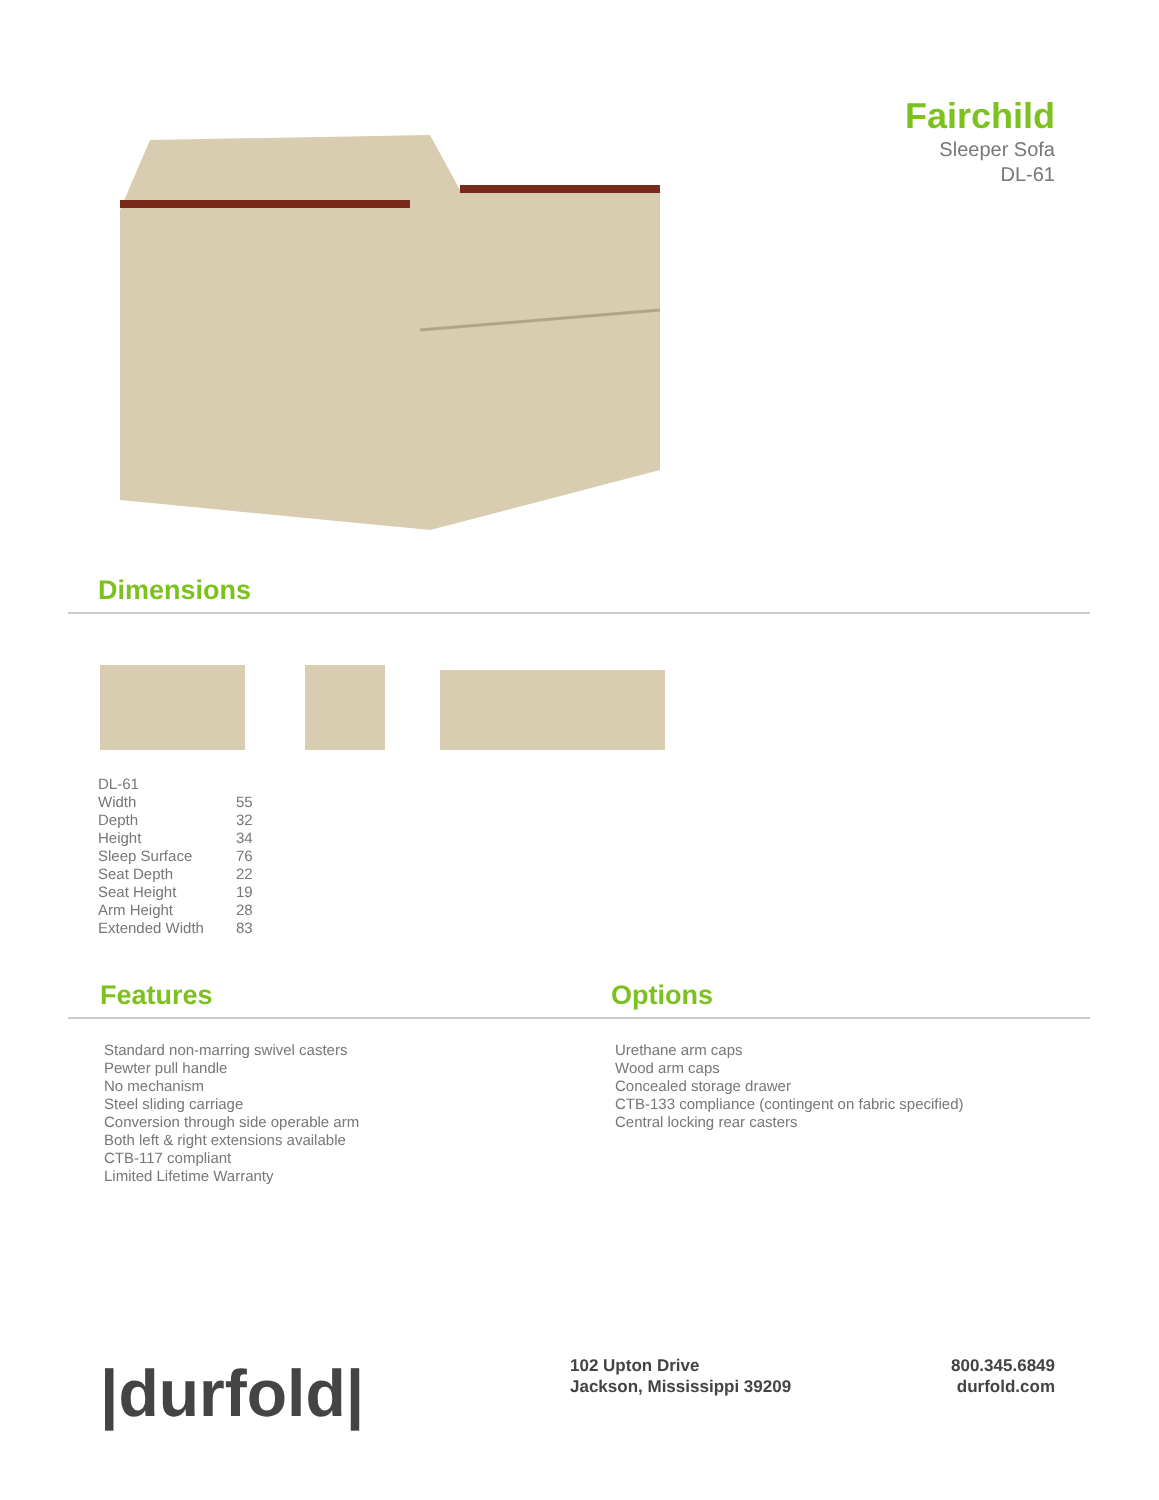Fairchild
Sleeper Sofa
DL-61
Dimensions
| DL-61 | |
| Width | 55 |
| Depth | 32 |
| Height | 34 |
| Sleep Surface | 76 |
| Seat Depth | 22 |
| Seat Height | 19 |
| Arm Height | 28 |
| Extended Width | 83 |
Features Options
Standard non-marring swivel casters
Pewter pull handle
No mechanism
Steel sliding carriage
Conversion through side operable arm
Both left & right extensions available
CTB-117 compliant
Limited Lifetime Warranty
Urethane arm caps
Wood arm caps
Concealed storage drawer
CTB-133 compliance (contingent on fabric specified)
Central locking rear casters
|durfold|
102 Upton Drive
Jackson, Mississippi 39209
800.345.6849
durfold.com